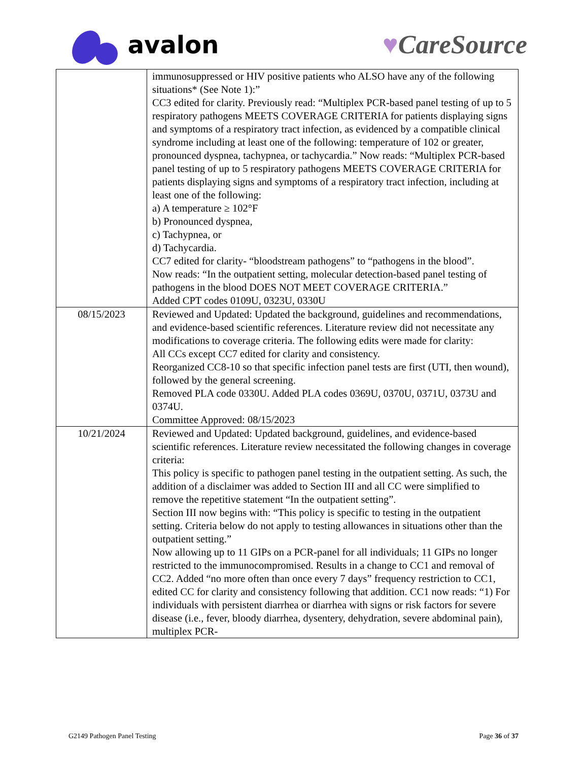avalon ♥CareSource
| | immunosuppressed or HIV positive patients who ALSO have any of the following situations* (See Note 1):” CC3 edited for clarity. Previously read: “Multiplex PCR-based panel testing of up to 5 respiratory pathogens MEETS COVERAGE CRITERIA for patients displaying signs and symptoms of a respiratory tract infection, as evidenced by a compatible clinical syndrome including at least one of the following: temperature of 102 or greater, pronounced dyspnea, tachypnea, or tachycardia.” Now reads: “Multiplex PCR-based panel testing of up to 5 respiratory pathogens MEETS COVERAGE CRITERIA for patients displaying signs and symptoms of a respiratory tract infection, including at least one of the following: a) A temperature ≥ 102°F b) Pronounced dyspnea, c) Tachypnea, or d) Tachycardia. CC7 edited for clarity- “bloodstream pathogens” to “pathogens in the blood”. Now reads: “In the outpatient setting, molecular detection-based panel testing of pathogens in the blood DOES NOT MEET COVERAGE CRITERIA.” Added CPT codes 0109U, 0323U, 0330U |
| 08/15/2023 | Reviewed and Updated: Updated the background, guidelines and recommendations, and evidence-based scientific references. Literature review did not necessitate any modifications to coverage criteria. The following edits were made for clarity: All CCs except CC7 edited for clarity and consistency. Reorganized CC8-10 so that specific infection panel tests are first (UTI, then wound), followed by the general screening. Removed PLA code 0330U. Added PLA codes 0369U, 0370U, 0371U, 0373U and 0374U. Committee Approved: 08/15/2023 |
| 10/21/2024 | Reviewed and Updated: Updated background, guidelines, and evidence-based scientific references. Literature review necessitated the following changes in coverage criteria: This policy is specific to pathogen panel testing in the outpatient setting. As such, the addition of a disclaimer was added to Section III and all CC were simplified to remove the repetitive statement “In the outpatient setting”. Section III now begins with: “This policy is specific to testing in the outpatient setting. Criteria below do not apply to testing allowances in situations other than the outpatient setting.” Now allowing up to 11 GIPs on a PCR-panel for all individuals; 11 GIPs no longer restricted to the immunocompromised. Results in a change to CC1 and removal of CC2. Added “no more often than once every 7 days” frequency restriction to CC1, edited CC for clarity and consistency following that addition. CC1 now reads: “1) For individuals with persistent diarrhea or diarrhea with signs or risk factors for severe disease (i.e., fever, bloody diarrhea, dysentery, dehydration, severe abdominal pain), multiplex PCR- |
G2149 Pathogen Panel Testing Page 36 of 37